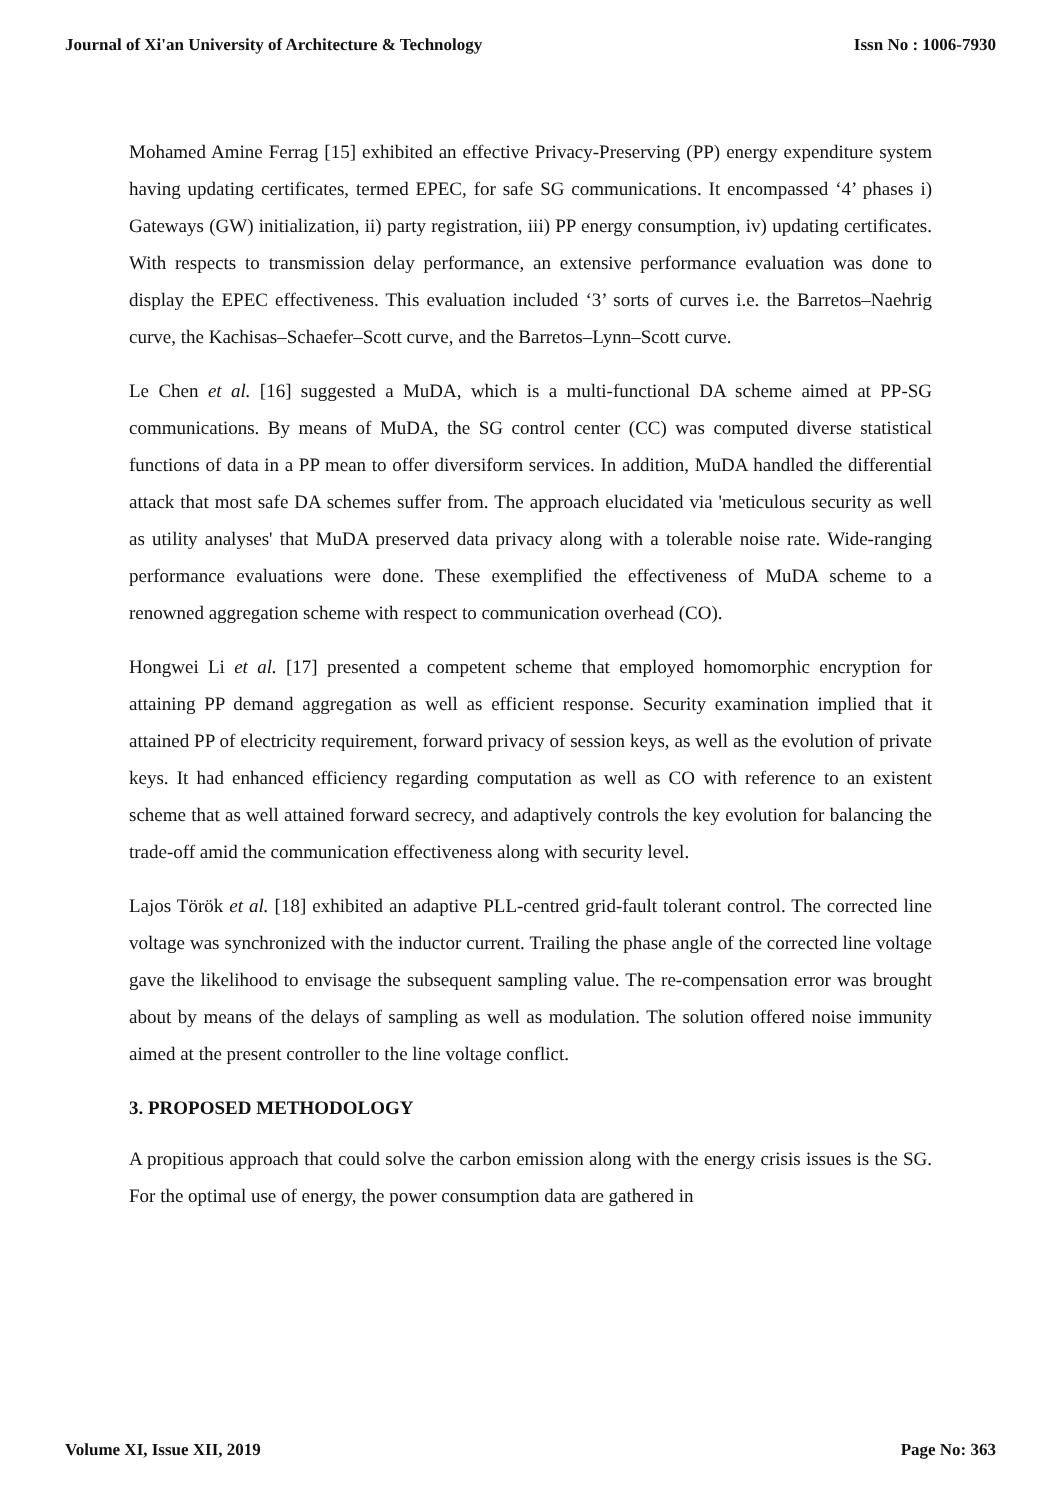Journal of Xi'an University of Architecture & Technology Issn No : 1006-7930
Mohamed Amine Ferrag [15] exhibited an effective Privacy-Preserving (PP) energy expenditure system having updating certificates, termed EPEC, for safe SG communications. It encompassed ‘4’ phases i) Gateways (GW) initialization, ii) party registration, iii) PP energy consumption, iv) updating certificates. With respects to transmission delay performance, an extensive performance evaluation was done to display the EPEC effectiveness. This evaluation included ‘3’ sorts of curves i.e. the Barretos–Naehrig curve, the Kachisas–Schaefer–Scott curve, and the Barretos–Lynn–Scott curve.
Le Chen et al. [16] suggested a MuDA, which is a multi-functional DA scheme aimed at PP-SG communications. By means of MuDA, the SG control center (CC) was computed diverse statistical functions of data in a PP mean to offer diversiform services. In addition, MuDA handled the differential attack that most safe DA schemes suffer from. The approach elucidated via 'meticulous security as well as utility analyses' that MuDA preserved data privacy along with a tolerable noise rate. Wide-ranging performance evaluations were done. These exemplified the effectiveness of MuDA scheme to a renowned aggregation scheme with respect to communication overhead (CO).
Hongwei Li et al. [17] presented a competent scheme that employed homomorphic encryption for attaining PP demand aggregation as well as efficient response. Security examination implied that it attained PP of electricity requirement, forward privacy of session keys, as well as the evolution of private keys. It had enhanced efficiency regarding computation as well as CO with reference to an existent scheme that as well attained forward secrecy, and adaptively controls the key evolution for balancing the trade-off amid the communication effectiveness along with security level.
Lajos Török et al. [18] exhibited an adaptive PLL-centred grid-fault tolerant control. The corrected line voltage was synchronized with the inductor current. Trailing the phase angle of the corrected line voltage gave the likelihood to envisage the subsequent sampling value. The re-compensation error was brought about by means of the delays of sampling as well as modulation. The solution offered noise immunity aimed at the present controller to the line voltage conflict.
3. PROPOSED METHODOLOGY
A propitious approach that could solve the carbon emission along with the energy crisis issues is the SG. For the optimal use of energy, the power consumption data are gathered in
Volume XI, Issue XII, 2019 Page No: 363